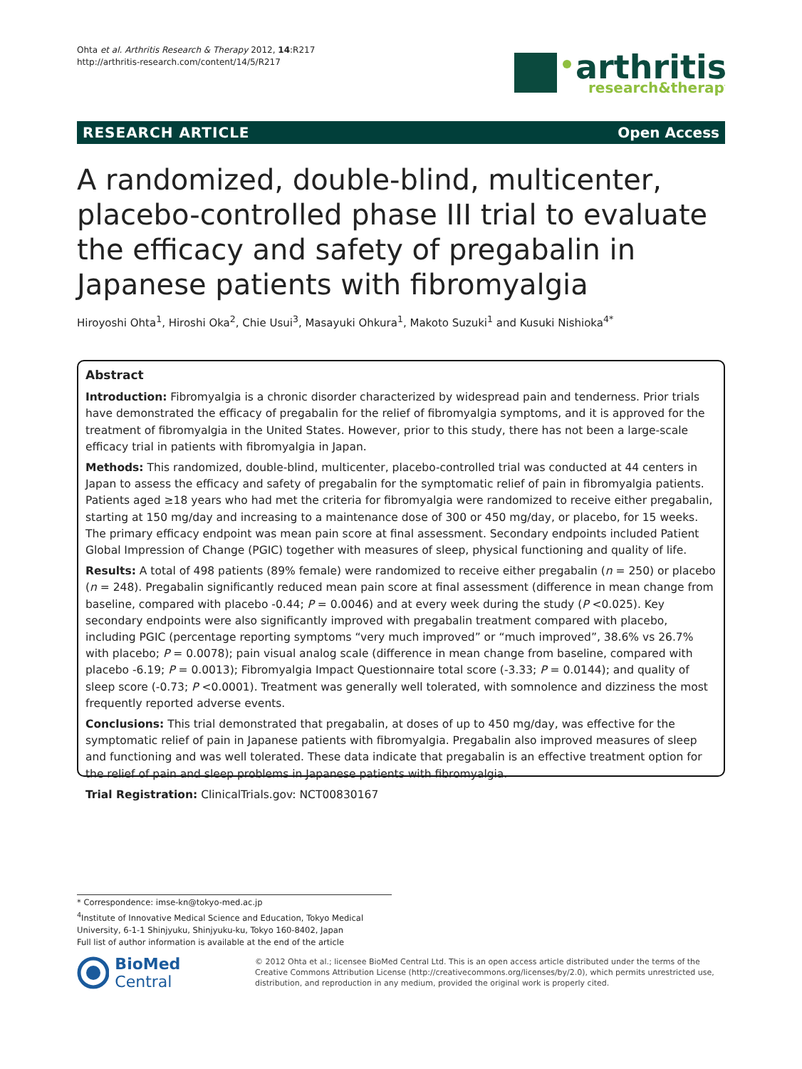Ohta et al. Arthritis Research & Therapy 2012, 14:R217
http://arthritis-research.com/content/14/5/R217
arthritis
research&therapy
RESEARCH ARTICLE Open Access
A randomized, double-blind, multicenter, placebo-controlled phase III trial to evaluate the efficacy and safety of pregabalin in Japanese patients with fibromyalgia
Hiroyoshi Ohta<sup>1</sup>, Hiroshi Oka<sup>2</sup>, Chie Usui<sup>3</sup>, Masayuki Ohkura<sup>1</sup>, Makoto Suzuki<sup>1</sup> and Kusuki Nishioka<sup>4*</sup>
Abstract
Introduction: Fibromyalgia is a chronic disorder characterized by widespread pain and tenderness. Prior trials have demonstrated the efficacy of pregabalin for the relief of fibromyalgia symptoms, and it is approved for the treatment of fibromyalgia in the United States. However, prior to this study, there has not been a large-scale efficacy trial in patients with fibromyalgia in Japan.
Methods: This randomized, double-blind, multicenter, placebo-controlled trial was conducted at 44 centers in Japan to assess the efficacy and safety of pregabalin for the symptomatic relief of pain in fibromyalgia patients. Patients aged ≥18 years who had met the criteria for fibromyalgia were randomized to receive either pregabalin, starting at 150 mg/day and increasing to a maintenance dose of 300 or 450 mg/day, or placebo, for 15 weeks. The primary efficacy endpoint was mean pain score at final assessment. Secondary endpoints included Patient Global Impression of Change (PGIC) together with measures of sleep, physical functioning and quality of life.
Results: A total of 498 patients (89% female) were randomized to receive either pregabalin (n = 250) or placebo (n = 248). Pregabalin significantly reduced mean pain score at final assessment (difference in mean change from baseline, compared with placebo -0.44; P = 0.0046) and at every week during the study (P <0.025). Key secondary endpoints were also significantly improved with pregabalin treatment compared with placebo, including PGIC (percentage reporting symptoms “very much improved” or “much improved”, 38.6% vs 26.7% with placebo; P = 0.0078); pain visual analog scale (difference in mean change from baseline, compared with placebo -6.19; P = 0.0013); Fibromyalgia Impact Questionnaire total score (-3.33; P = 0.0144); and quality of sleep score (-0.73; P <0.0001). Treatment was generally well tolerated, with somnolence and dizziness the most frequently reported adverse events.
Conclusions: This trial demonstrated that pregabalin, at doses of up to 450 mg/day, was effective for the symptomatic relief of pain in Japanese patients with fibromyalgia. Pregabalin also improved measures of sleep and functioning and was well tolerated. These data indicate that pregabalin is an effective treatment option for the relief of pain and sleep problems in Japanese patients with fibromyalgia.
Trial Registration: ClinicalTrials.gov: NCT00830167
* Correspondence: imse-kn@tokyo-med.ac.jp
<sup>4</sup> Institute of Innovative Medical Science and Education, Tokyo Medical University, 6-1-1 Shinjyuku, Shinjyuku-ku, Tokyo 160-8402, Japan
Full list of author information is available at the end of the article
BioMed Central
© 2012 Ohta et al.; licensee BioMed Central Ltd. This is an open access article distributed under the terms of the Creative Commons Attribution License (http://creativecommons.org/licenses/by/2.0), which permits unrestricted use, distribution, and reproduction in any medium, provided the original work is properly cited.